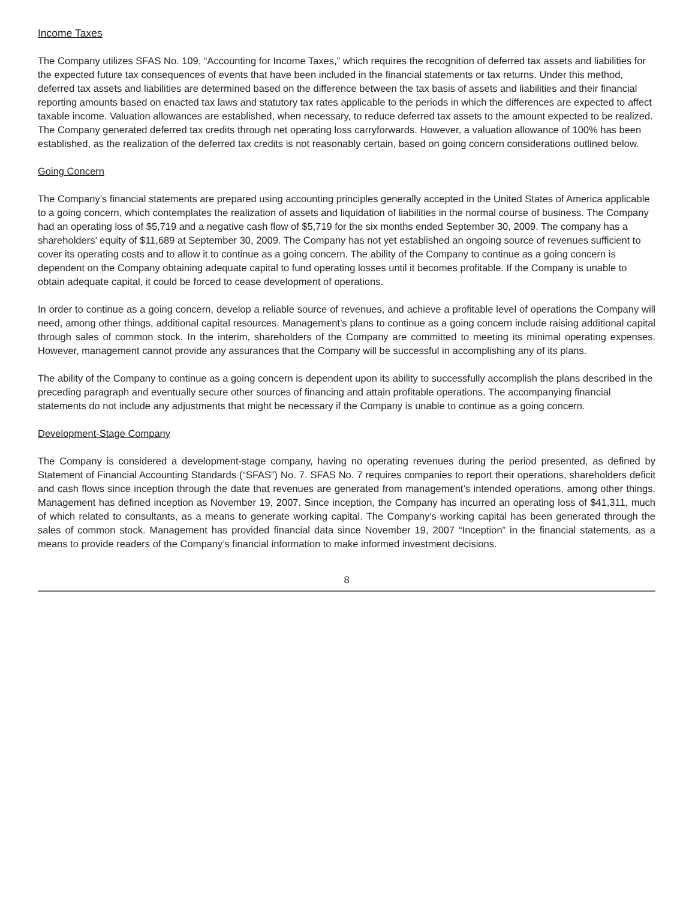Income Taxes
The Company utilizes SFAS No. 109, “Accounting for Income Taxes,” which requires the recognition of deferred tax assets and liabilities for the expected future tax consequences of events that have been included in the financial statements or tax returns. Under this method, deferred tax assets and liabilities are determined based on the difference between the tax basis of assets and liabilities and their financial reporting amounts based on enacted tax laws and statutory tax rates applicable to the periods in which the differences are expected to affect taxable income. Valuation allowances are established, when necessary, to reduce deferred tax assets to the amount expected to be realized. The Company generated deferred tax credits through net operating loss carryforwards. However, a valuation allowance of 100% has been established, as the realization of the deferred tax credits is not reasonably certain, based on going concern considerations outlined below.
Going Concern
The Company’s financial statements are prepared using accounting principles generally accepted in the United States of America applicable to a going concern, which contemplates the realization of assets and liquidation of liabilities in the normal course of business. The Company had an operating loss of $5,719 and a negative cash flow of $5,719 for the six months ended September 30, 2009. The company has a shareholders’ equity of $11,689 at September 30, 2009. The Company has not yet established an ongoing source of revenues sufficient to cover its operating costs and to allow it to continue as a going concern. The ability of the Company to continue as a going concern is dependent on the Company obtaining adequate capital to fund operating losses until it becomes profitable. If the Company is unable to obtain adequate capital, it could be forced to cease development of operations.
In order to continue as a going concern, develop a reliable source of revenues, and achieve a profitable level of operations the Company will need, among other things, additional capital resources. Management’s plans to continue as a going concern include raising additional capital through sales of common stock. In the interim, shareholders of the Company are committed to meeting its minimal operating expenses. However, management cannot provide any assurances that the Company will be successful in accomplishing any of its plans.
The ability of the Company to continue as a going concern is dependent upon its ability to successfully accomplish the plans described in the preceding paragraph and eventually secure other sources of financing and attain profitable operations. The accompanying financial statements do not include any adjustments that might be necessary if the Company is unable to continue as a going concern.
Development-Stage Company
The Company is considered a development-stage company, having no operating revenues during the period presented, as defined by Statement of Financial Accounting Standards (“SFAS”) No. 7. SFAS No. 7 requires companies to report their operations, shareholders deficit and cash flows since inception through the date that revenues are generated from management’s intended operations, among other things. Management has defined inception as November 19, 2007. Since inception, the Company has incurred an operating loss of $41,311, much of which related to consultants, as a means to generate working capital. The Company’s working capital has been generated through the sales of common stock. Management has provided financial data since November 19, 2007 “Inception” in the financial statements, as a means to provide readers of the Company’s financial information to make informed investment decisions.
8